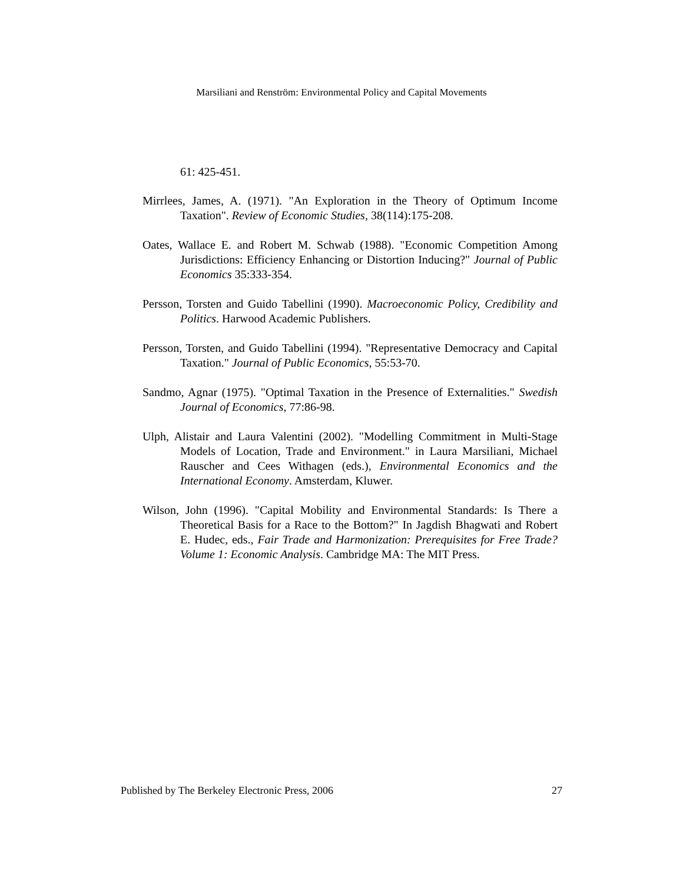Marsiliani and Renström: Environmental Policy and Capital Movements
61: 425-451.
Mirrlees, James, A. (1971). "An Exploration in the Theory of Optimum Income Taxation". Review of Economic Studies, 38(114):175-208.
Oates, Wallace E. and Robert M. Schwab (1988). "Economic Competition Among Jurisdictions: Efficiency Enhancing or Distortion Inducing?" Journal of Public Economics 35:333-354.
Persson, Torsten and Guido Tabellini (1990). Macroeconomic Policy, Credibility and Politics. Harwood Academic Publishers.
Persson, Torsten, and Guido Tabellini (1994). "Representative Democracy and Capital Taxation." Journal of Public Economics, 55:53-70.
Sandmo, Agnar (1975). "Optimal Taxation in the Presence of Externalities." Swedish Journal of Economics, 77:86-98.
Ulph, Alistair and Laura Valentini (2002). "Modelling Commitment in Multi-Stage Models of Location, Trade and Environment." in Laura Marsiliani, Michael Rauscher and Cees Withagen (eds.), Environmental Economics and the International Economy. Amsterdam, Kluwer.
Wilson, John (1996). "Capital Mobility and Environmental Standards: Is There a Theoretical Basis for a Race to the Bottom?" In Jagdish Bhagwati and Robert E. Hudec, eds., Fair Trade and Harmonization: Prerequisites for Free Trade? Volume 1: Economic Analysis. Cambridge MA: The MIT Press.
Published by The Berkeley Electronic Press, 2006 27